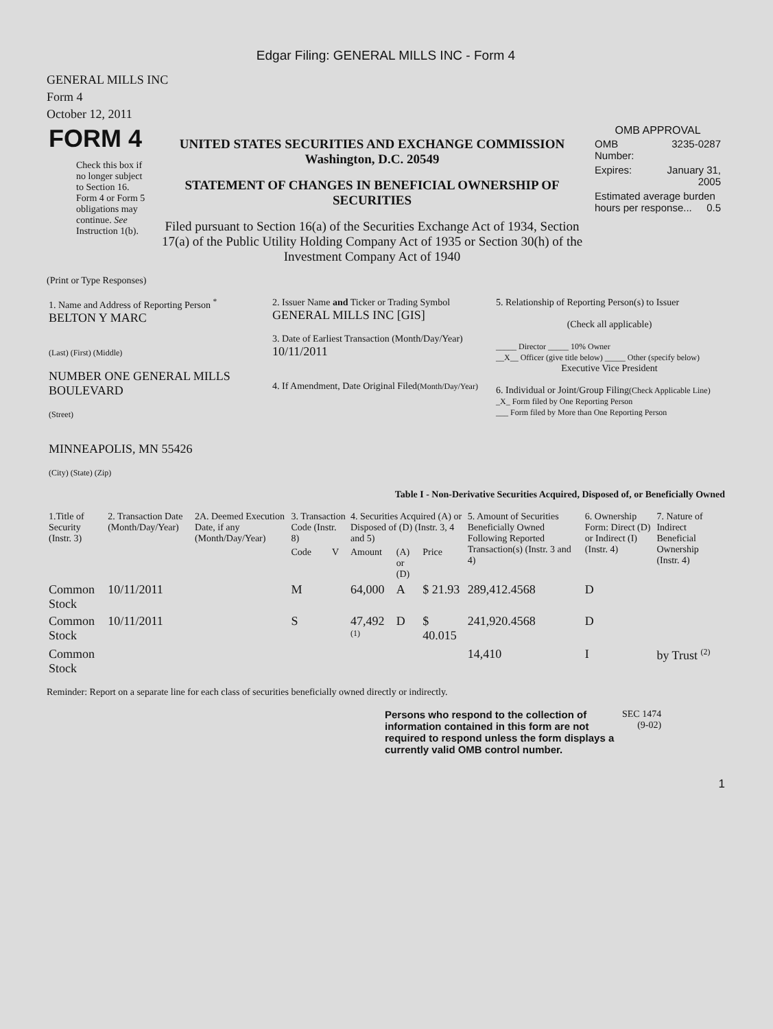Edgar Filing: GENERAL MILLS INC - Form 4
GENERAL MILLS INC
Form 4
October 12, 2011
| FORM 4 Check this box if no longer subject to Section 16. Form 4 or Form 5 obligations may continue. See Instruction 1(b). | UNITED STATES SECURITIES AND EXCHANGE COMMISSION Washington, D.C. 20549 STATEMENT OF CHANGES IN BENEFICIAL OWNERSHIP OF SECURITIES Filed pursuant to Section 16(a) of the Securities Exchange Act of 1934, Section 17(a) of the Public Utility Holding Company Act of 1935 or Section 30(h) of the Investment Company Act of 1940 | OMB APPROVAL / OMB Number: / 3235-0287 / / Expires: / January 31, 2005 / / Estimated average burden hours per response... 0.5 / / |
(Print or Type Responses)
| 1. Name and Address of Reporting Person <sup>*</sup> BELTON Y MARC (Last) (First) (Middle) NUMBER ONE GENERAL MILLS BOULEVARD (Street) MINNEAPOLIS, MN 55426 (City) (State) (Zip) | 2. Issuer Name and Ticker or Trading Symbol GENERAL MILLS INC [GIS] 3. Date of Earliest Transaction (Month/Day/Year) 10/11/2011 4. If Amendment, Date Original Filed (Month/Day/Year) | 5. Relationship of Reporting Person(s) to Issuer (Check all applicable) _____ Director _____ 10% Owner __X__ Officer (give title below) _____ Other (specify below) Executive Vice President 6. Individual or Joint/Group Filing (Check Applicable Line) _X_ Form filed by One Reporting Person ___ Form filed by More than One Reporting Person |
Table I - Non-Derivative Securities Acquired, Disposed of, or Beneficially Owned
| 1.Title of Security (Instr. 3) | 2. Transaction Date (Month/Day/Year) | 2A. Deemed Execution Date, if any (Month/Day/Year) | 3. Transaction Code (Instr. 8) | | 4. Securities Acquired (A) or Disposed of (D) (Instr. 3, 4 and 5) | | | 5. Amount of Securities Beneficially Owned Following Reported Transaction(s) (Instr. 3 and 4) | 6. Ownership Form: Direct (D) or Indirect (I) (Instr. 4) | 7. Nature of Indirect Beneficial Ownership (Instr. 4) |
| --- | --- | --- | --- | --- | --- | --- | --- | --- | --- | --- |
| | | | Code | V | Amount | (A) or (D) | Price | | | |
| Common Stock | 10/11/2011 | | M | | 64,000 | A | $ 21.93 | 289,412.4568 | D | |
| Common Stock | 10/11/2011 | | S | | 47,492 <sup>(1)</sup> | D | $ 40.015 | 241,920.4568 | D | |
| Common Stock | | | | | | | | 14,410 | I | by Trust <sup>(2)</sup> |
Reminder: Report on a separate line for each class of securities beneficially owned directly or indirectly.
| Persons who respond to the collection of information contained in this form are not required to respond unless the form displays a currently valid OMB control number. | SEC 1474 (9-02) |
1